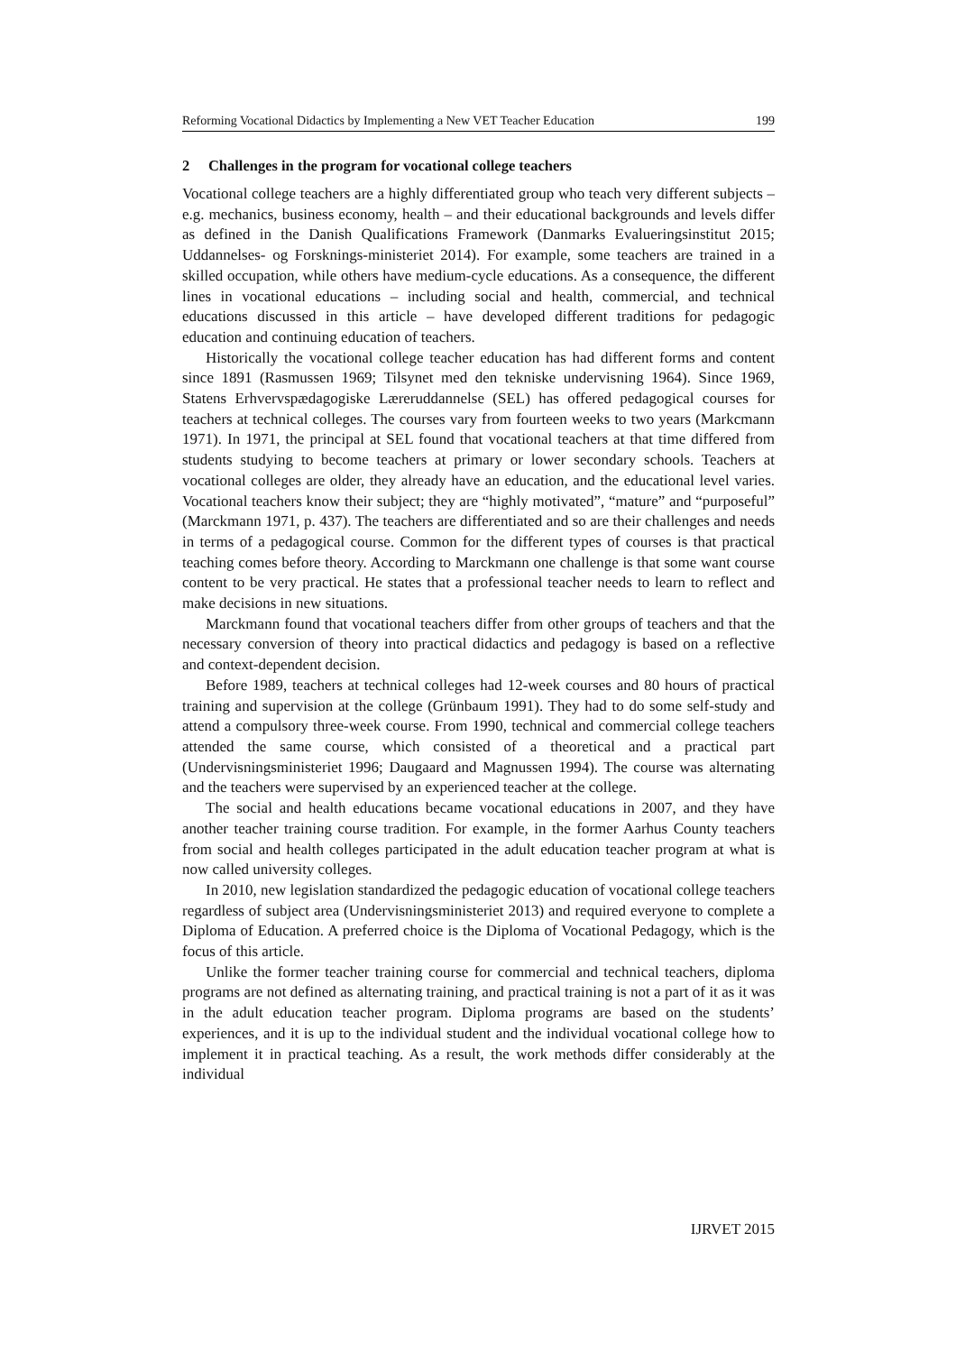Reforming Vocational Didactics by Implementing a New VET Teacher Education 199
2 Challenges in the program for vocational college teachers
Vocational college teachers are a highly differentiated group who teach very different subjects – e.g. mechanics, business economy, health – and their educational backgrounds and levels differ as defined in the Danish Qualifications Framework (Danmarks Evalueringsinstitut 2015; Uddannelses- og Forsknings-ministeriet 2014). For example, some teachers are trained in a skilled occupation, while others have medium-cycle educations. As a consequence, the different lines in vocational educations – including social and health, commercial, and technical educations discussed in this article – have developed different traditions for pedagogic education and continuing education of teachers.
Historically the vocational college teacher education has had different forms and content since 1891 (Rasmussen 1969; Tilsynet med den tekniske undervisning 1964). Since 1969, Statens Erhvervspædagogiske Læreruddannelse (SEL) has offered pedagogical courses for teachers at technical colleges. The courses vary from fourteen weeks to two years (Markcmann 1971). In 1971, the principal at SEL found that vocational teachers at that time differed from students studying to become teachers at primary or lower secondary schools. Teachers at vocational colleges are older, they already have an education, and the educational level varies. Vocational teachers know their subject; they are “highly motivated”, “mature” and “purposeful” (Marckmann 1971, p. 437). The teachers are differentiated and so are their challenges and needs in terms of a pedagogical course. Common for the different types of courses is that practical teaching comes before theory. According to Marckmann one challenge is that some want course content to be very practical. He states that a professional teacher needs to learn to reflect and make decisions in new situations.
Marckmann found that vocational teachers differ from other groups of teachers and that the necessary conversion of theory into practical didactics and pedagogy is based on a reflective and context-dependent decision.
Before 1989, teachers at technical colleges had 12-week courses and 80 hours of practical training and supervision at the college (Grünbaum 1991). They had to do some self-study and attend a compulsory three-week course. From 1990, technical and commercial college teachers attended the same course, which consisted of a theoretical and a practical part (Undervisningsministeriet 1996; Daugaard and Magnussen 1994). The course was alternating and the teachers were supervised by an experienced teacher at the college.
The social and health educations became vocational educations in 2007, and they have another teacher training course tradition. For example, in the former Aarhus County teachers from social and health colleges participated in the adult education teacher program at what is now called university colleges.
In 2010, new legislation standardized the pedagogic education of vocational college teachers regardless of subject area (Undervisningsministeriet 2013) and required everyone to complete a Diploma of Education. A preferred choice is the Diploma of Vocational Pedagogy, which is the focus of this article.
Unlike the former teacher training course for commercial and technical teachers, diploma programs are not defined as alternating training, and practical training is not a part of it as it was in the adult education teacher program. Diploma programs are based on the students’ experiences, and it is up to the individual student and the individual vocational college how to implement it in practical teaching. As a result, the work methods differ considerably at the individual
IJRVET 2015